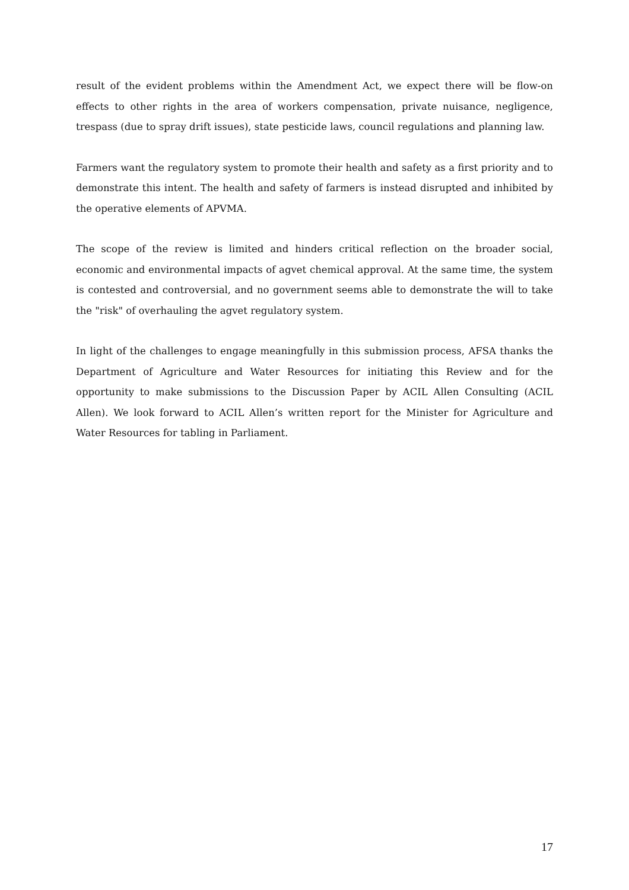result of the evident problems within the Amendment Act, we expect there will be flow-on effects to other rights in the area of workers compensation, private nuisance, negligence, trespass (due to spray drift issues), state pesticide laws, council regulations and planning law.
Farmers want the regulatory system to promote their health and safety as a first priority and to demonstrate this intent. The health and safety of farmers is instead disrupted and inhibited by the operative elements of APVMA.
The scope of the review is limited and hinders critical reflection on the broader social, economic and environmental impacts of agvet chemical approval. At the same time, the system is contested and controversial, and no government seems able to demonstrate the will to take the "risk" of overhauling the agvet regulatory system.
In light of the challenges to engage meaningfully in this submission process, AFSA thanks the Department of Agriculture and Water Resources for initiating this Review and for the opportunity to make submissions to the Discussion Paper by ACIL Allen Consulting (ACIL Allen). We look forward to ACIL Allen’s written report for the Minister for Agriculture and Water Resources for tabling in Parliament.
17